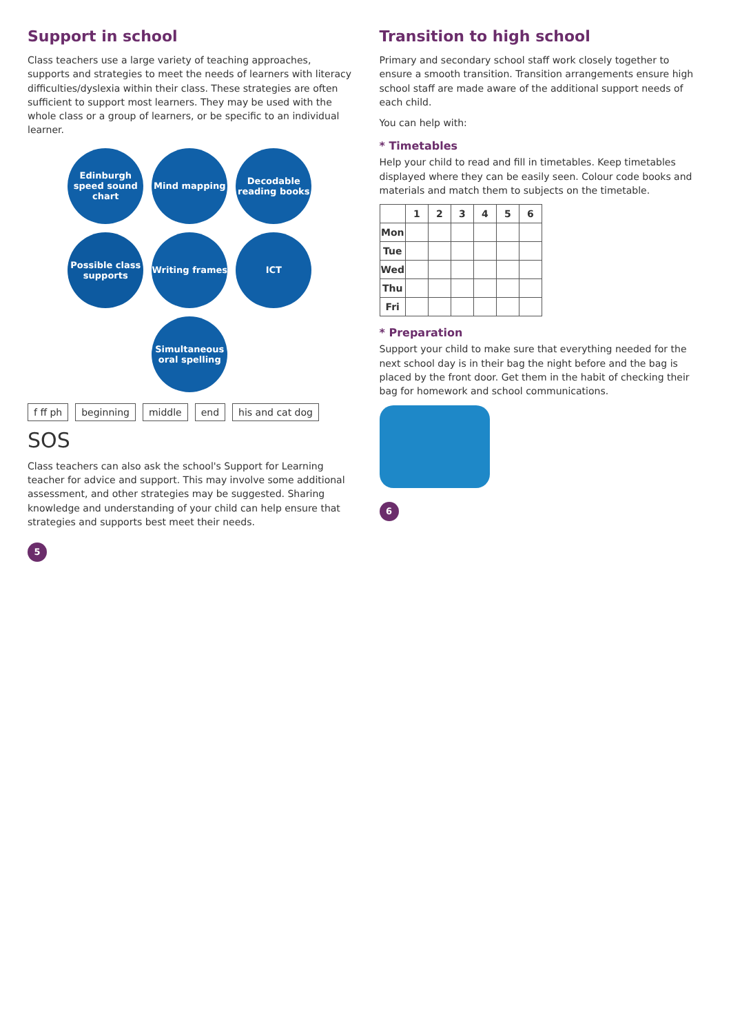Support in school
Class teachers use a large variety of teaching approaches, supports and strategies to meet the needs of learners with literacy difficulties/dyslexia within their class. These strategies are often sufficient to support most learners. They may be used with the whole class or a group of learners, or be specific to an individual learner.
Edinburgh speed sound chart
Mind mapping
Decodable reading books
Possible class supports
Writing frames
ICT
Simultaneous oral spelling
f ff ph beginning middle end his and cat dog SOS
Class teachers can also ask the school's Support for Learning teacher for advice and support. This may involve some additional assessment, and other strategies may be suggested. Sharing knowledge and understanding of your child can help ensure that strategies and supports best meet their needs.
5
Transition to high school
Primary and secondary school staff work closely together to ensure a smooth transition. Transition arrangements ensure high school staff are made aware of the additional support needs of each child.
You can help with:
* Timetables
Help your child to read and fill in timetables. Keep timetables displayed where they can be easily seen. Colour code books and materials and match them to subjects on the timetable.
| | 1 | 2 | 3 | 4 | 5 | 6 |
| --- | --- | --- | --- | --- | --- | --- |
| Mon | | | | | | |
| Tue | | | | | | |
| Wed | | | | | | |
| Thu | | | | | | |
| Fri | | | | | | |
* Preparation
Support your child to make sure that everything needed for the next school day is in their bag the night before and the bag is placed by the front door. Get them in the habit of checking their bag for homework and school communications.
6